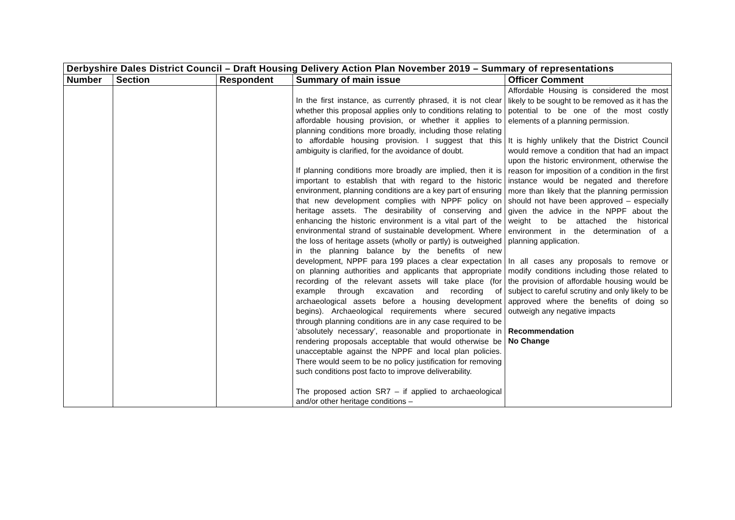| Derbyshire Dales District Council – Draft Housing Delivery Action Plan November 2019 – Summary of representations | | | | |
| Number | Section | Respondent | Summary of main issue | Officer Comment |
| | | | In the first instance, as currently phrased, it is not clear whether this proposal applies only to conditions relating to affordable housing provision, or whether it applies to planning conditions more broadly, including those relating to affordable housing provision. I suggest that this ambiguity is clarified, for the avoidance of doubt. If planning conditions more broadly are implied, then it is important to establish that with regard to the historic environment, planning conditions are a key part of ensuring that new development complies with NPPF policy on heritage assets. The desirability of conserving and enhancing the historic environment is a vital part of the environmental strand of sustainable development. Where the loss of heritage assets (wholly or partly) is outweighed in the planning balance by the benefits of new development, NPPF para 199 places a clear expectation on planning authorities and applicants that appropriate recording of the relevant assets will take place (for example through excavation and recording of archaeological assets before a housing development begins). Archaeological requirements where secured through planning conditions are in any case required to be ‘absolutely necessary’, reasonable and proportionate in rendering proposals acceptable that would otherwise be unacceptable against the NPPF and local plan policies. There would seem to be no policy justification for removing such conditions post facto to improve deliverability. The proposed action SR7 – if applied to archaeological and/or other heritage conditions – | Affordable Housing is considered the most likely to be sought to be removed as it has the potential to be one of the most costly elements of a planning permission. It is highly unlikely that the District Council would remove a condition that had an impact upon the historic environment, otherwise the reason for imposition of a condition in the first instance would be negated and therefore more than likely that the planning permission should not have been approved – especially given the advice in the NPPF about the weight to be attached the historical environment in the determination of a planning application. In all cases any proposals to remove or modify conditions including those related to the provision of affordable housing would be subject to careful scrutiny and only likely to be approved where the benefits of doing so outweigh any negative impacts Recommendation No Change |